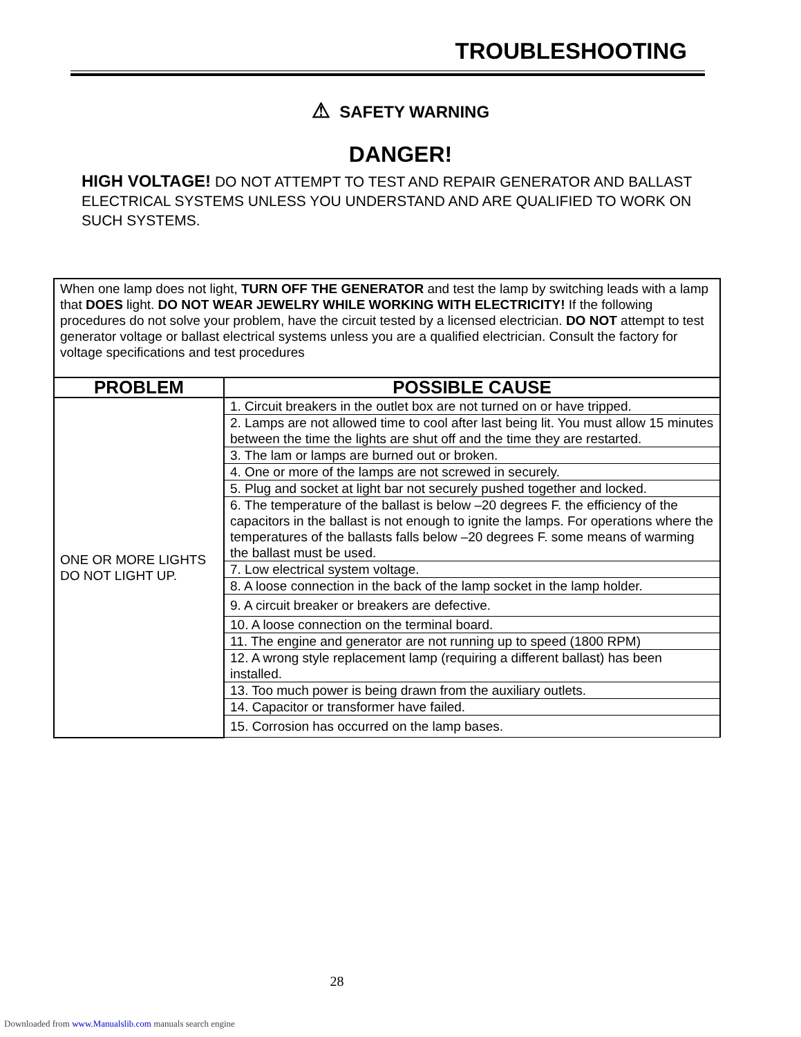TROUBLESHOOTING
⚠ SAFETY WARNING
DANGER!
HIGH VOLTAGE! DO NOT ATTEMPT TO TEST AND REPAIR GENERATOR AND BALLAST ELECTRICAL SYSTEMS UNLESS YOU UNDERSTAND AND ARE QUALIFIED TO WORK ON SUCH SYSTEMS.
| When one lamp does not light, TURN OFF THE GENERATOR and test the lamp by switching leads with a lamp that DOES light. DO NOT WEAR JEWELRY WHILE WORKING WITH ELECTRICITY! If the following procedures do not solve your problem, have the circuit tested by a licensed electrician. DO NOT attempt to test generator voltage or ballast electrical systems unless you are a qualified electrician. Consult the factory for voltage specifications and test procedures | |
| PROBLEM | POSSIBLE CAUSE |
| ONE OR MORE LIGHTS DO NOT LIGHT UP. | 1. Circuit breakers in the outlet box are not turned on or have tripped. |
| | 2. Lamps are not allowed time to cool after last being lit. You must allow 15 minutes between the time the lights are shut off and the time they are restarted. |
| | 3. The lam or lamps are burned out or broken. |
| | 4. One or more of the lamps are not screwed in securely. |
| | 5. Plug and socket at light bar not securely pushed together and locked. |
| | 6. The temperature of the ballast is below –20 degrees F. the efficiency of the capacitors in the ballast is not enough to ignite the lamps. For operations where the temperatures of the ballasts falls below –20 degrees F. some means of warming the ballast must be used. |
| | 7. Low electrical system voltage. |
| | 8. A loose connection in the back of the lamp socket in the lamp holder. |
| | 9. A circuit breaker or breakers are defective. |
| | 10. A loose connection on the terminal board. |
| | 11. The engine and generator are not running up to speed (1800 RPM) |
| | 12. A wrong style replacement lamp (requiring a different ballast) has been installed. |
| | 13. Too much power is being drawn from the auxiliary outlets. |
| | 14. Capacitor or transformer have failed. |
| | 15. Corrosion has occurred on the lamp bases. |
28
Downloaded from www.Manualslib.com manuals search engine